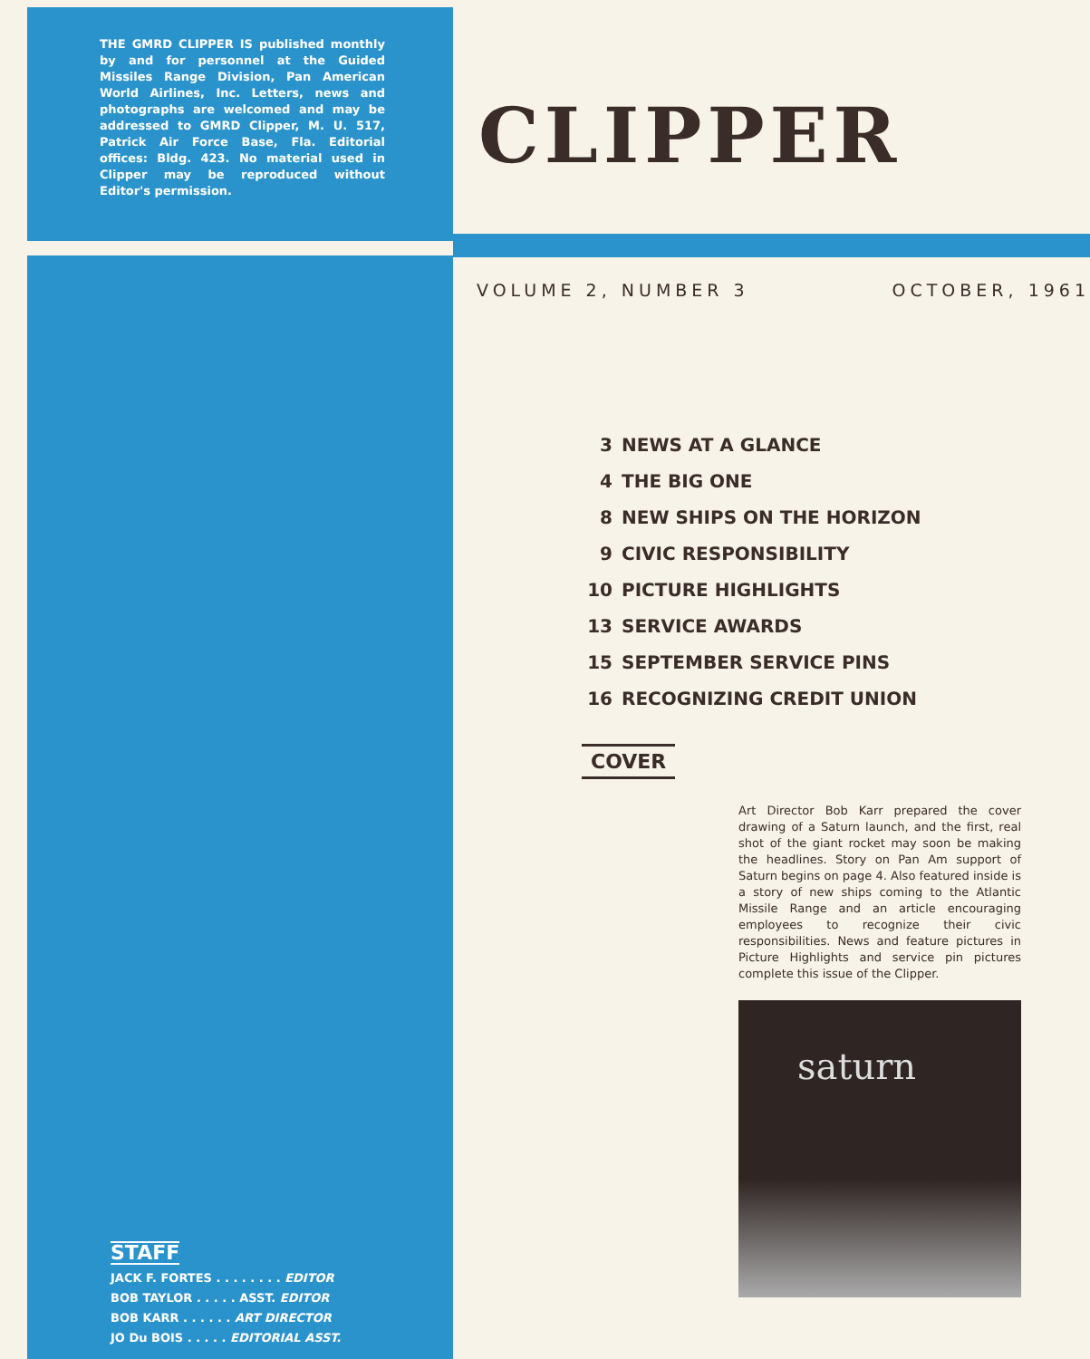THE GMRD CLIPPER IS published monthly by and for personnel at the Guided Missiles Range Division, Pan American World Airlines, Inc. Letters, news and photographs are welcomed and may be addressed to GMRD Clipper, M. U. 517, Patrick Air Force Base, Fla. Editorial offices: Bldg. 423. No material used in Clipper may be reproduced without Editor's permission.
STAFF
JACK F. FORTES . . . . . . . . EDITOR
BOB TAYLOR . . . . . ASST. EDITOR
BOB KARR . . . . . . ART DIRECTOR
JO Du BOIS . . . . . EDITORIAL ASST.
CLIPPER
VOLUME 2, NUMBER 3 OCTOBER, 1961
3 NEWS AT A GLANCE
4 THE BIG ONE
8 NEW SHIPS ON THE HORIZON
9 CIVIC RESPONSIBILITY
10 PICTURE HIGHLIGHTS
13 SERVICE AWARDS
15 SEPTEMBER SERVICE PINS
16 RECOGNIZING CREDIT UNION
COVER
Art Director Bob Karr prepared the cover drawing of a Saturn launch, and the first, real shot of the giant rocket may soon be making the headlines. Story on Pan Am support of Saturn begins on page 4. Also featured inside is a story of new ships coming to the Atlantic Missile Range and an article encouraging employees to recognize their civic responsibilities. News and feature pictures in Picture Highlights and service pin pictures complete this issue of the Clipper.
saturn